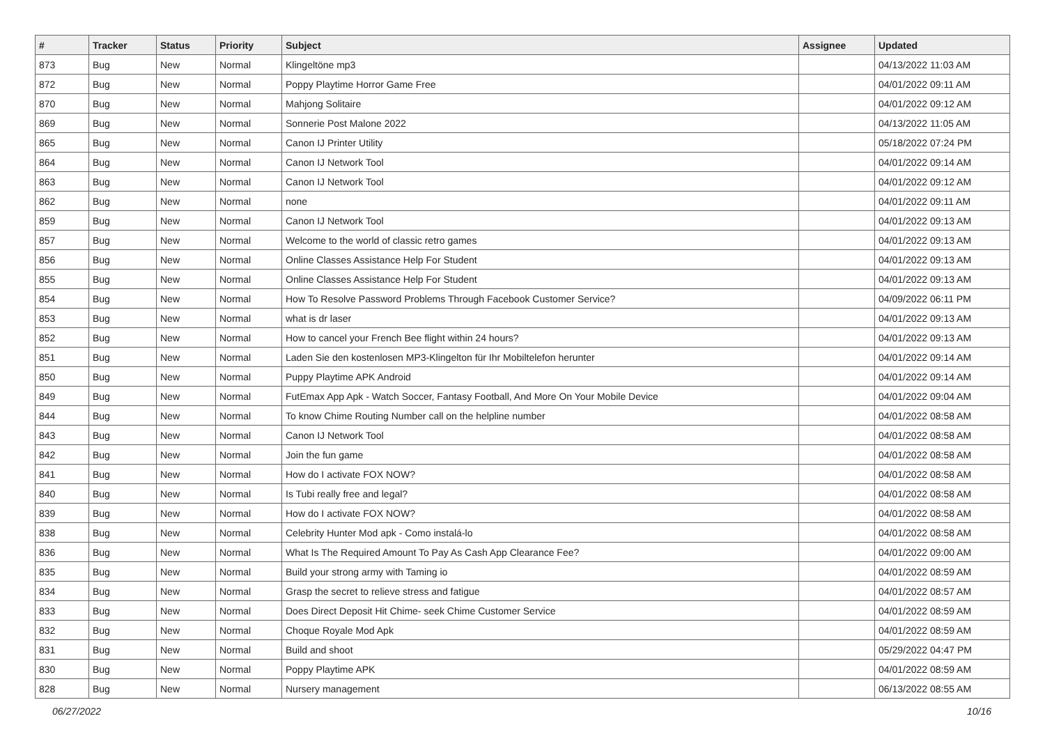| # | Tracker | Status | Priority | Subject | Assignee | Updated |
| --- | --- | --- | --- | --- | --- | --- |
| 873 | Bug | New | Normal | Klingeltöne mp3 | | 04/13/2022 11:03 AM |
| 872 | Bug | New | Normal | Poppy Playtime Horror Game Free | | 04/01/2022 09:11 AM |
| 870 | Bug | New | Normal | Mahjong Solitaire | | 04/01/2022 09:12 AM |
| 869 | Bug | New | Normal | Sonnerie Post Malone 2022 | | 04/13/2022 11:05 AM |
| 865 | Bug | New | Normal | Canon IJ Printer Utility | | 05/18/2022 07:24 PM |
| 864 | Bug | New | Normal | Canon IJ Network Tool | | 04/01/2022 09:14 AM |
| 863 | Bug | New | Normal | Canon IJ Network Tool | | 04/01/2022 09:12 AM |
| 862 | Bug | New | Normal | none | | 04/01/2022 09:11 AM |
| 859 | Bug | New | Normal | Canon IJ Network Tool | | 04/01/2022 09:13 AM |
| 857 | Bug | New | Normal | Welcome to the world of classic retro games | | 04/01/2022 09:13 AM |
| 856 | Bug | New | Normal | Online Classes Assistance Help For Student | | 04/01/2022 09:13 AM |
| 855 | Bug | New | Normal | Online Classes Assistance Help For Student | | 04/01/2022 09:13 AM |
| 854 | Bug | New | Normal | How To Resolve Password Problems Through Facebook Customer Service? | | 04/09/2022 06:11 PM |
| 853 | Bug | New | Normal | what is dr laser | | 04/01/2022 09:13 AM |
| 852 | Bug | New | Normal | How to cancel your French Bee flight within 24 hours? | | 04/01/2022 09:13 AM |
| 851 | Bug | New | Normal | Laden Sie den kostenlosen MP3-Klingelton für Ihr Mobiltelefon herunter | | 04/01/2022 09:14 AM |
| 850 | Bug | New | Normal | Puppy Playtime APK Android | | 04/01/2022 09:14 AM |
| 849 | Bug | New | Normal | FutEmax App Apk - Watch Soccer, Fantasy Football, And More On Your Mobile Device | | 04/01/2022 09:04 AM |
| 844 | Bug | New | Normal | To know Chime Routing Number call on the helpline number | | 04/01/2022 08:58 AM |
| 843 | Bug | New | Normal | Canon IJ Network Tool | | 04/01/2022 08:58 AM |
| 842 | Bug | New | Normal | Join the fun game | | 04/01/2022 08:58 AM |
| 841 | Bug | New | Normal | How do I activate FOX NOW? | | 04/01/2022 08:58 AM |
| 840 | Bug | New | Normal | Is Tubi really free and legal? | | 04/01/2022 08:58 AM |
| 839 | Bug | New | Normal | How do I activate FOX NOW? | | 04/01/2022 08:58 AM |
| 838 | Bug | New | Normal | Celebrity Hunter Mod apk - Como instalá-lo | | 04/01/2022 08:58 AM |
| 836 | Bug | New | Normal | What Is The Required Amount To Pay As Cash App Clearance Fee? | | 04/01/2022 09:00 AM |
| 835 | Bug | New | Normal | Build your strong army with Taming io | | 04/01/2022 08:59 AM |
| 834 | Bug | New | Normal | Grasp the secret to relieve stress and fatigue | | 04/01/2022 08:57 AM |
| 833 | Bug | New | Normal | Does Direct Deposit Hit Chime- seek Chime Customer Service | | 04/01/2022 08:59 AM |
| 832 | Bug | New | Normal | Choque Royale Mod Apk | | 04/01/2022 08:59 AM |
| 831 | Bug | New | Normal | Build and shoot | | 05/29/2022 04:47 PM |
| 830 | Bug | New | Normal | Poppy Playtime APK | | 04/01/2022 08:59 AM |
| 828 | Bug | New | Normal | Nursery management | | 06/13/2022 08:55 AM |
06/27/2022 10/16